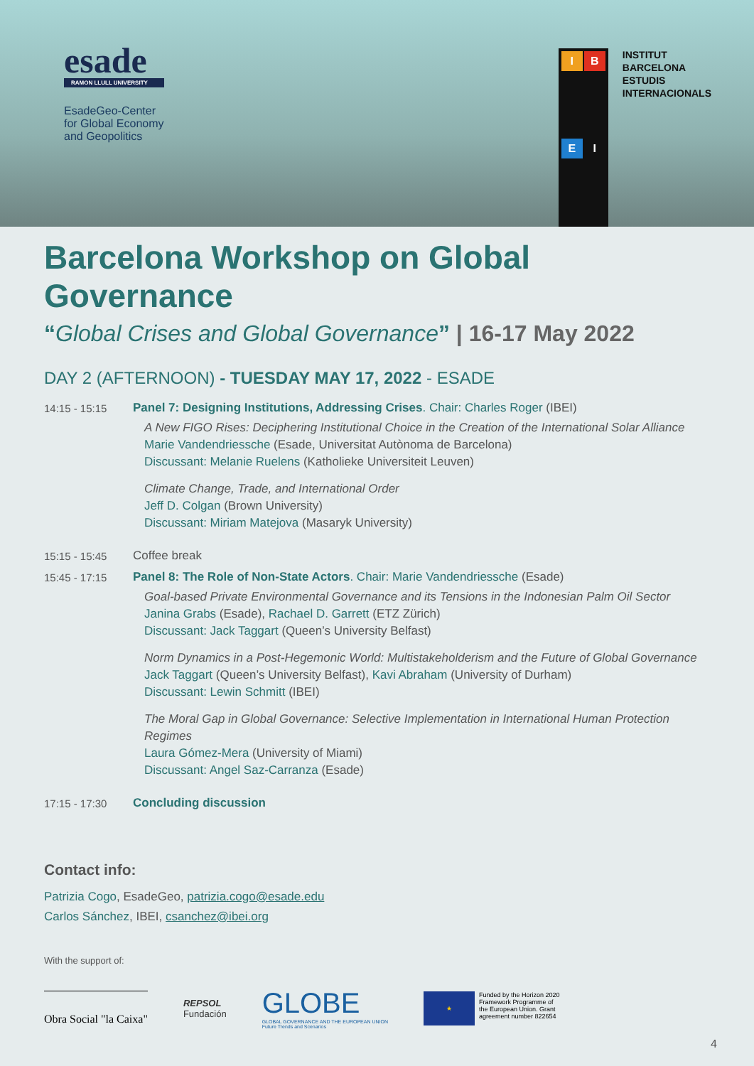esade
RAMON LLULL UNIVERSITY
EsadeGeo-Center
for Global Economy
and Geopolitics
I
B
E
I
INSTITUT
BARCELONA
ESTUDIS
INTERNACIONALS
Barcelona Workshop on Global Governance
“Global Crises and Global Governance” | 16-17 May 2022
DAY 2 (AFTERNOON) - TUESDAY MAY 17, 2022 - ESADE
14:15 - 15:15 Panel 7: Designing Institutions, Addressing Crises. Chair: Charles Roger (IBEI)
A New FIGO Rises: Deciphering Institutional Choice in the Creation of the International Solar Alliance
Marie Vandendriessche (Esade, Universitat Autònoma de Barcelona)
Discussant: Melanie Ruelens (Katholieke Universiteit Leuven)
Climate Change, Trade, and International Order
Jeff D. Colgan (Brown University)
Discussant: Miriam Matejova (Masaryk University)
15:15 - 15:45 Coffee break
15:45 - 17:15 Panel 8: The Role of Non-State Actors. Chair: Marie Vandendriessche (Esade)
Goal-based Private Environmental Governance and its Tensions in the Indonesian Palm Oil Sector
Janina Grabs (Esade), Rachael D. Garrett (ETZ Zürich)
Discussant: Jack Taggart (Queen’s University Belfast)
Norm Dynamics in a Post-Hegemonic World: Multistakeholderism and the Future of Global Governance
Jack Taggart (Queen’s University Belfast), Kavi Abraham (University of Durham)
Discussant: Lewin Schmitt (IBEI)
The Moral Gap in Global Governance: Selective Implementation in International Human Protection Regimes
Laura Gómez-Mera (University of Miami)
Discussant: Angel Saz-Carranza (Esade)
17:15 - 17:30 Concluding discussion
Contact info:
Patrizia Cogo, EsadeGeo, patrizia.cogo@esade.edu
Carlos Sánchez, IBEI, csanchez@ibei.org
With the support of:
Obra Social "la Caixa"
REPSOL
Fundación
GLOBE
GLOBAL GOVERNANCE AND THE EUROPEAN UNION
Future Trends and Scenarios
★
Funded by the Horizon 2020
Framework Programme of
the European Union. Grant
agreement number 822654
4